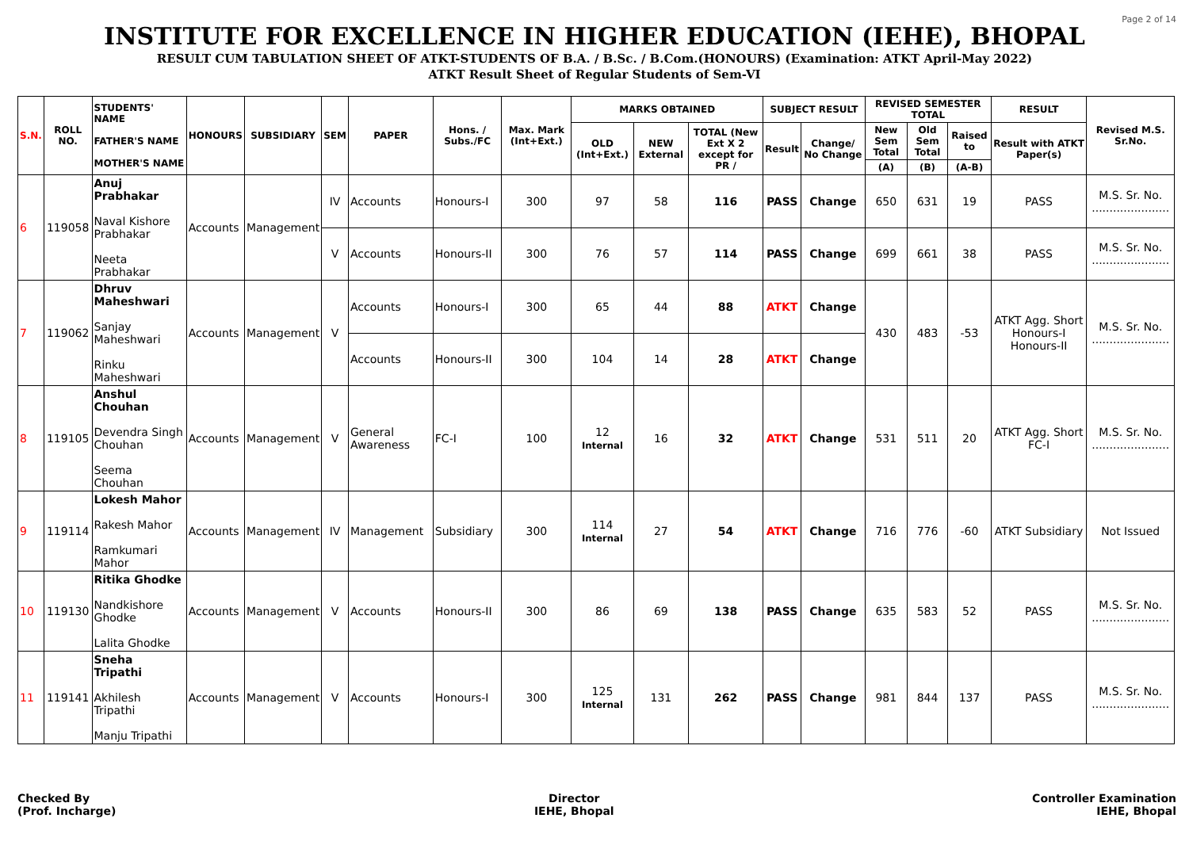Page 2 of 14
INSTITUTE FOR EXCELLENCE IN HIGHER EDUCATION (IEHE), BHOPAL
RESULT CUM TABULATION SHEET OF ATKT-STUDENTS OF B.A. / B.Sc. / B.Com.(HONOURS) (Examination: ATKT April-May 2022)
ATKT Result Sheet of Regular Students of Sem-VI
| S.N. | ROLL NO. | STUDENTS' NAME FATHER'S NAME MOTHER'S NAME | HONOURS | SUBSIDIARY | SEM | PAPER | Hons. / Subs./FC | Max. Mark (Int+Ext.) | MARKS OBTAINED | | | SUBJECT RESULT | | REVISED SEMESTER TOTAL | | | RESULT | Revised M.S. Sr.No. |
| --- | --- | --- | --- | --- | --- | --- | --- | --- | --- | --- | --- | --- | --- | --- | --- | --- | --- | --- |
| | | | | | | | | | OLD (Int+Ext.) | NEW External | TOTAL (New Ext X 2 except for PR / | Result | Change/ No Change | New Sem Total | Old Sem Total | Raised to | Result with ATKT Paper(s) | |
| | | | | | | | | | | | | | | (A) | (B) | (A-B) | | |
| 6 | 119058 | Anuj Prabhakar Naval Kishore Prabhakar Neeta Prabhakar | Accounts | Management | IV | Accounts | Honours-I | 300 | 97 | 58 | 116 | PASS | Change | 650 | 631 | 19 | PASS | M.S. Sr. No. ...................... |
| | | | | | V | Accounts | Honours-II | 300 | 76 | 57 | 114 | PASS | Change | 699 | 661 | 38 | PASS | M.S. Sr. No. ...................... |
| 7 | 119062 | Dhruv Maheshwari Sanjay Maheshwari Rinku Maheshwari | Accounts | Management | V | Accounts | Honours-I | 300 | 65 | 44 | 88 | ATKT | Change | 430 | 483 | -53 | ATKT Agg. Short Honours-I Honours-II | M.S. Sr. No. ...................... |
| | | | | | | Accounts | Honours-II | 300 | 104 | 14 | 28 | ATKT | Change | | | | | |
| 8 | 119105 | Anshul Chouhan Devendra Singh Chouhan Seema Chouhan | Accounts | Management | V | General Awareness | FC-I | 100 | 12 Internal | 16 | 32 | ATKT | Change | 531 | 511 | 20 | ATKT Agg. Short FC-I | M.S. Sr. No. ...................... |
| 9 | 119114 | Lokesh Mahor Rakesh Mahor Ramkumari Mahor | Accounts | Management | IV | Management | Subsidiary | 300 | 114 Internal | 27 | 54 | ATKT | Change | 716 | 776 | -60 | ATKT Subsidiary | Not Issued |
| 10 | 119130 | Ritika Ghodke Nandkishore Ghodke Lalita Ghodke | Accounts | Management | V | Accounts | Honours-II | 300 | 86 | 69 | 138 | PASS | Change | 635 | 583 | 52 | PASS | M.S. Sr. No. ...................... |
| 11 | 119141 | Sneha Tripathi Akhilesh Tripathi Manju Tripathi | Accounts | Management | V | Accounts | Honours-I | 300 | 125 Internal | 131 | 262 | PASS | Change | 981 | 844 | 137 | PASS | M.S. Sr. No. ...................... |
Checked By
(Prof. Incharge)
Director
IEHE, Bhopal
Controller Examination
IEHE, Bhopal